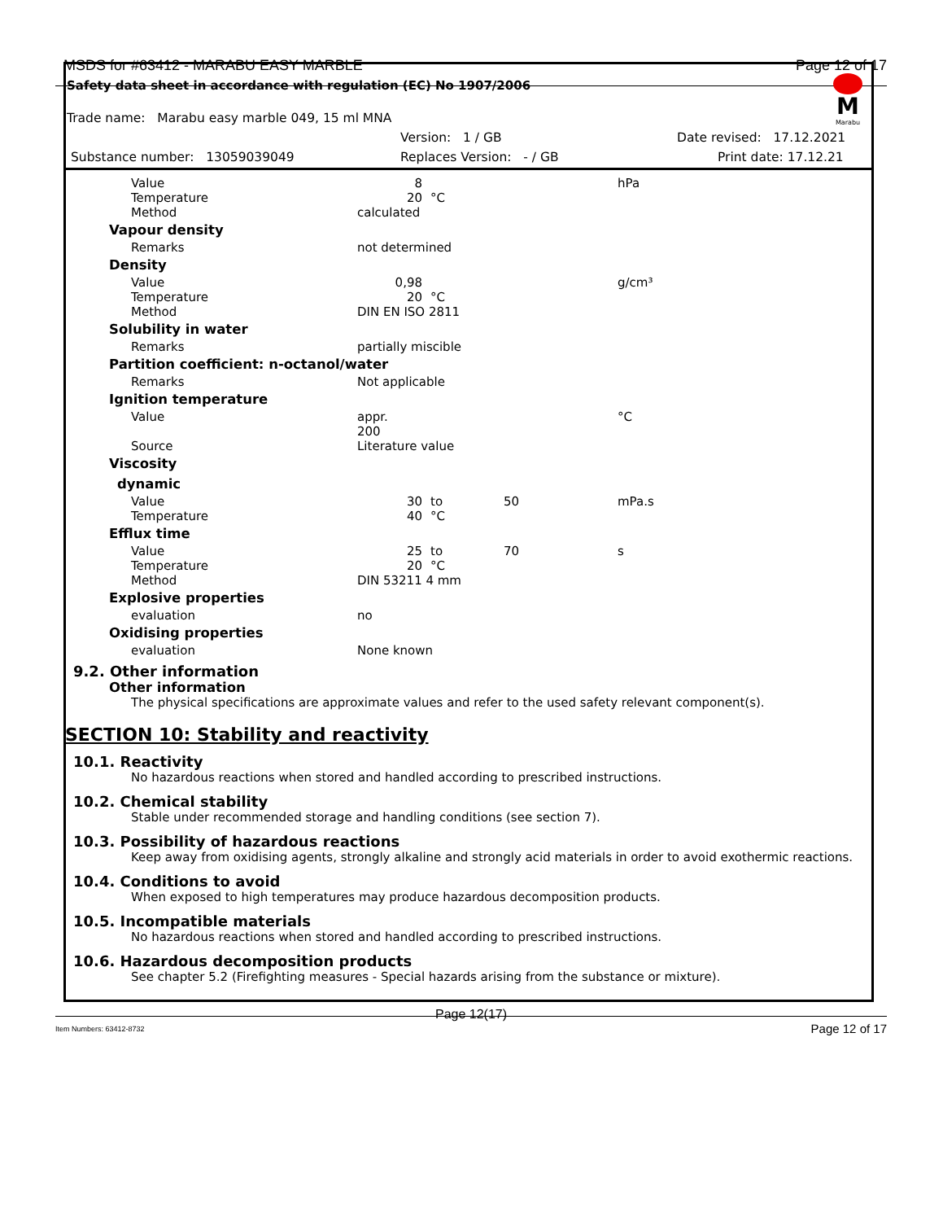MSDS for #63412 - MARABU EASY MARBLE Page 12 of 17
Safety data sheet in accordance with regulation (EC) No 1907/2006
M
Marabu
Trade name: Marabu easy marble 049, 15 ml MNA
Version: 1 / GB Date revised: 17.12.2021
Substance number: 13059039049 Replaces Version: - / GB Print date: 17.12.21
| Value | 8 | | | | hPa |
| Temperature | 20 | °C | | | |
| Method | calculated | | | | |
| Vapour density | | | | | |
| Remarks | not determined | | | | |
| Density | | | | | |
| Value | 0,98 | | | | g/cm³ |
| Temperature | 20 | °C | | | |
| Method | DIN EN ISO 2811 | | | | |
| Solubility in water | | | | | |
| Remarks | partially miscible | | | | |
| Partition coefficient: n-octanol/water | | | | | |
| Remarks | Not applicable | | | | |
| Ignition temperature | | | | | |
| Value | appr. 200 | | | | °C |
| Source | Literature value | | | | |
| Viscosity | | | | | |
| dynamic | | | | | |
| Value | 30 | to | 50 | | mPa.s |
| Temperature | 40 | °C | | | |
| Efflux time | | | | | |
| Value | 25 | to | 70 | | s |
| Temperature | 20 | °C | | | |
| Method | DIN 53211 4 mm | | | | |
| Explosive properties | | | | | |
| evaluation | no | | | | |
| Oxidising properties | | | | | |
| evaluation | None known | | | | |
9.2. Other information
Other information
The physical specifications are approximate values and refer to the used safety relevant component(s).
SECTION 10: Stability and reactivity
10.1. Reactivity
No hazardous reactions when stored and handled according to prescribed instructions.
10.2. Chemical stability
Stable under recommended storage and handling conditions (see section 7).
10.3. Possibility of hazardous reactions
Keep away from oxidising agents, strongly alkaline and strongly acid materials in order to avoid exothermic reactions.
10.4. Conditions to avoid
When exposed to high temperatures may produce hazardous decomposition products.
10.5. Incompatible materials
No hazardous reactions when stored and handled according to prescribed instructions.
10.6. Hazardous decomposition products
See chapter 5.2 (Firefighting measures - Special hazards arising from the substance or mixture).
Page 12(17)
Item Numbers: 63412-8732 Page 12 of 17